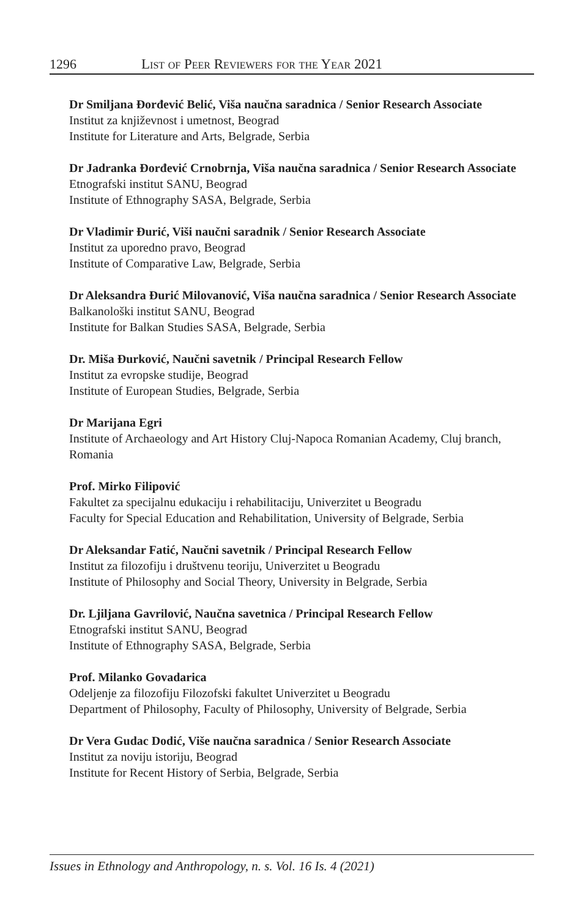1296 List of Peer Reviewers for the Year 2021
Dr Smiljana Đorđević Belić, Viša naučna saradnica / Senior Research Associate
Institut za književnost i umetnost, Beograd
Institute for Literature and Arts, Belgrade, Serbia
Dr Jadranka Đorđević Crnobrnja, Viša naučna saradnica / Senior Research Associate
Etnografski institut SANU, Beograd
Institute of Ethnography SASA, Belgrade, Serbia
Dr Vladimir Đurić, Viši naučni saradnik / Senior Research Associate
Institut za uporedno pravo, Beograd
Institute of Comparative Law, Belgrade, Serbia
Dr Aleksandra Đurić Milovanović, Viša naučna saradnica / Senior Research Associate
Balkanološki institut SANU, Beograd
Institute for Balkan Studies SASA, Belgrade, Serbia
Dr. Miša Đurković, Naučni savetnik / Principal Research Fellow
Institut za evropske studije, Beograd
Institute of European Studies, Belgrade, Serbia
Dr Marijana Egri
Institute of Archaeology and Art History Cluj-Napoca Romanian Academy, Cluj branch, Romania
Prof. Mirko Filipović
Fakultet za specijalnu edukaciju i rehabilitaciju, Univerzitet u Beogradu
Faculty for Special Education and Rehabilitation, University of Belgrade, Serbia
Dr Aleksandar Fatić, Naučni savetnik / Principal Research Fellow
Institut za filozofiju i društvenu teoriju, Univerzitet u Beogradu
Institute of Philosophy and Social Theory, University in Belgrade, Serbia
Dr. Ljiljana Gavrilović, Naučna savetnica / Principal Research Fellow
Etnografski institut SANU, Beograd
Institute of Ethnography SASA, Belgrade, Serbia
Prof. Milanko Govadarica
Odeljenje za filozofiju Filozofski fakultet Univerzitet u Beogradu
Department of Philosophy, Faculty of Philosophy, University of Belgrade, Serbia
Dr Vera Gudac Dodić, Više naučna saradnica / Senior Research Associate
Institut za noviju istoriju, Beograd
Institute for Recent History of Serbia, Belgrade, Serbia
Issues in Ethnology and Anthropology, n. s. Vol. 16 Is. 4 (2021)